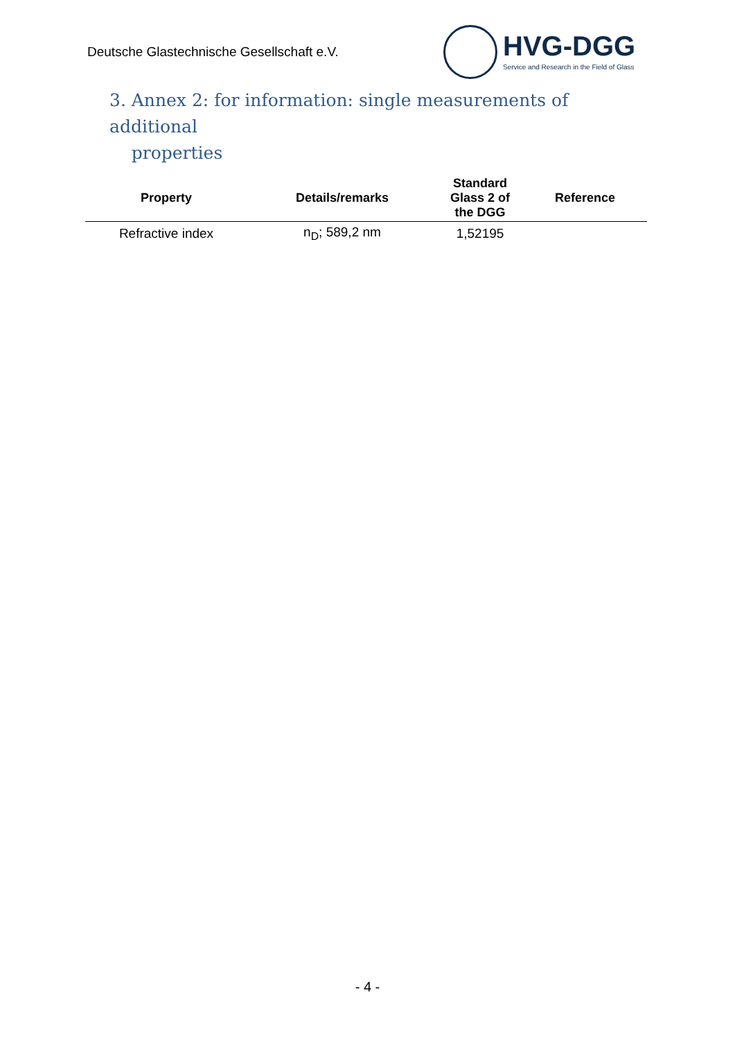Deutsche Glastechnische Gesellschaft e.V.
HVG-DGG
Service and Research in the Field of Glass
3. Annex 2: for information: single measurements of additional
properties
| Property | Details/remarks | Standard Glass 2 of the DGG | Reference |
| --- | --- | --- | --- |
| Refractive index | n<sub>D</sub>; 589,2 nm | 1,52195 | |
- 4 -